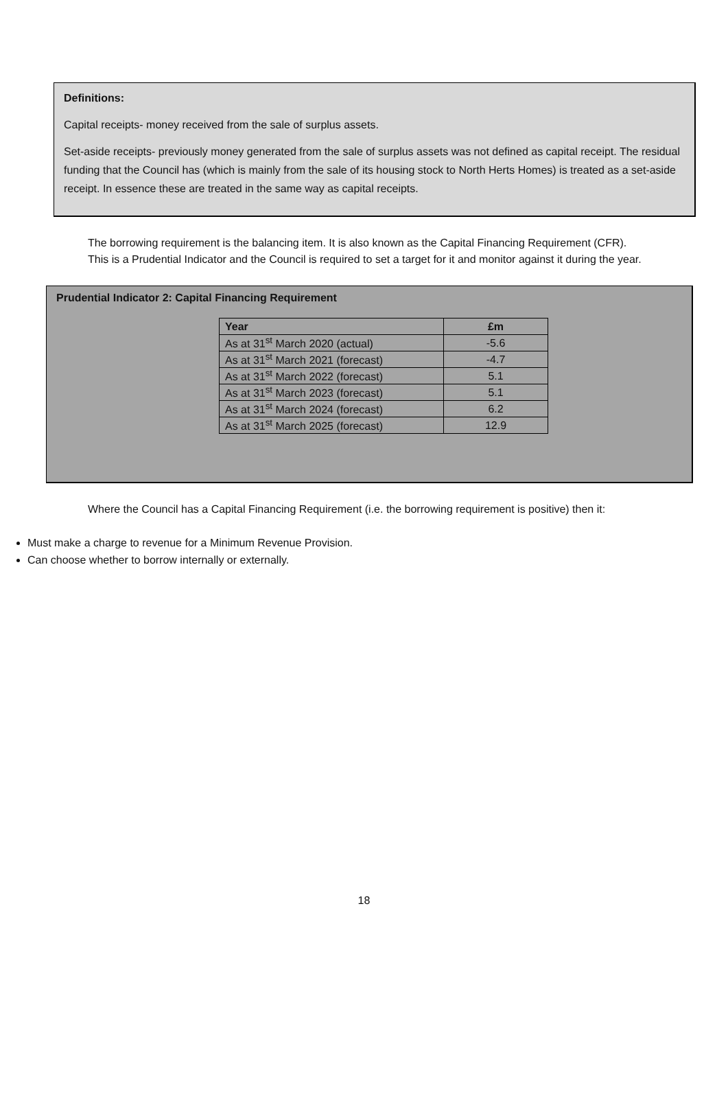Definitions:
Capital receipts- money received from the sale of surplus assets.
Set-aside receipts- previously money generated from the sale of surplus assets was not defined as capital receipt. The residual funding that the Council has (which is mainly from the sale of its housing stock to North Herts Homes) is treated as a set-aside receipt. In essence these are treated in the same way as capital receipts.
The borrowing requirement is the balancing item. It is also known as the Capital Financing Requirement (CFR). This is a Prudential Indicator and the Council is required to set a target for it and monitor against it during the year.
Prudential Indicator 2: Capital Financing Requirement
| Year | £m |
| --- | --- |
| As at 31<sup>st</sup> March 2020 (actual) | -5.6 |
| As at 31<sup>st</sup> March 2021 (forecast) | -4.7 |
| As at 31<sup>st</sup> March 2022 (forecast) | 5.1 |
| As at 31<sup>st</sup> March 2023 (forecast) | 5.1 |
| As at 31<sup>st</sup> March 2024 (forecast) | 6.2 |
| As at 31<sup>st</sup> March 2025 (forecast) | 12.9 |
Where the Council has a Capital Financing Requirement (i.e. the borrowing requirement is positive) then it:
Must make a charge to revenue for a Minimum Revenue Provision.
Can choose whether to borrow internally or externally.
18